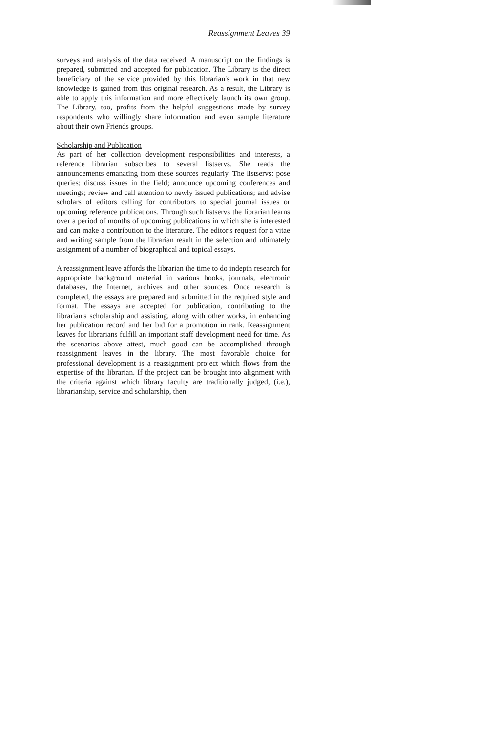Reassignment Leaves 39
surveys and analysis of the data received. A manuscript on the findings is prepared, submitted and accepted for publication. The Library is the direct beneficiary of the service provided by this librarian's work in that new knowledge is gained from this original research. As a result, the Library is able to apply this information and more effectively launch its own group. The Library, too, profits from the helpful suggestions made by survey respondents who willingly share information and even sample literature about their own Friends groups.
Scholarship and Publication
As part of her collection development responsibilities and interests, a reference librarian subscribes to several listservs. She reads the announcements emanating from these sources regularly. The listservs: pose queries; discuss issues in the field; announce upcoming conferences and meetings; review and call attention to newly issued publications; and advise scholars of editors calling for contributors to special journal issues or upcoming reference publications. Through such listservs the librarian learns over a period of months of upcoming publications in which she is interested and can make a contribution to the literature. The editor's request for a vitae and writing sample from the librarian result in the selection and ultimately assignment of a number of biographical and topical essays.
A reassignment leave affords the librarian the time to do indepth research for appropriate background material in various books, journals, electronic databases, the Internet, archives and other sources. Once research is completed, the essays are prepared and submitted in the required style and format. The essays are accepted for publication, contributing to the librarian's scholarship and assisting, along with other works, in enhancing her publication record and her bid for a promotion in rank. Reassignment leaves for librarians fulfill an important staff development need for time. As the scenarios above attest, much good can be accomplished through reassignment leaves in the library. The most favorable choice for professional development is a reassignment project which flows from the expertise of the librarian. If the project can be brought into alignment with the criteria against which library faculty are traditionally judged, (i.e.), librarianship, service and scholarship, then